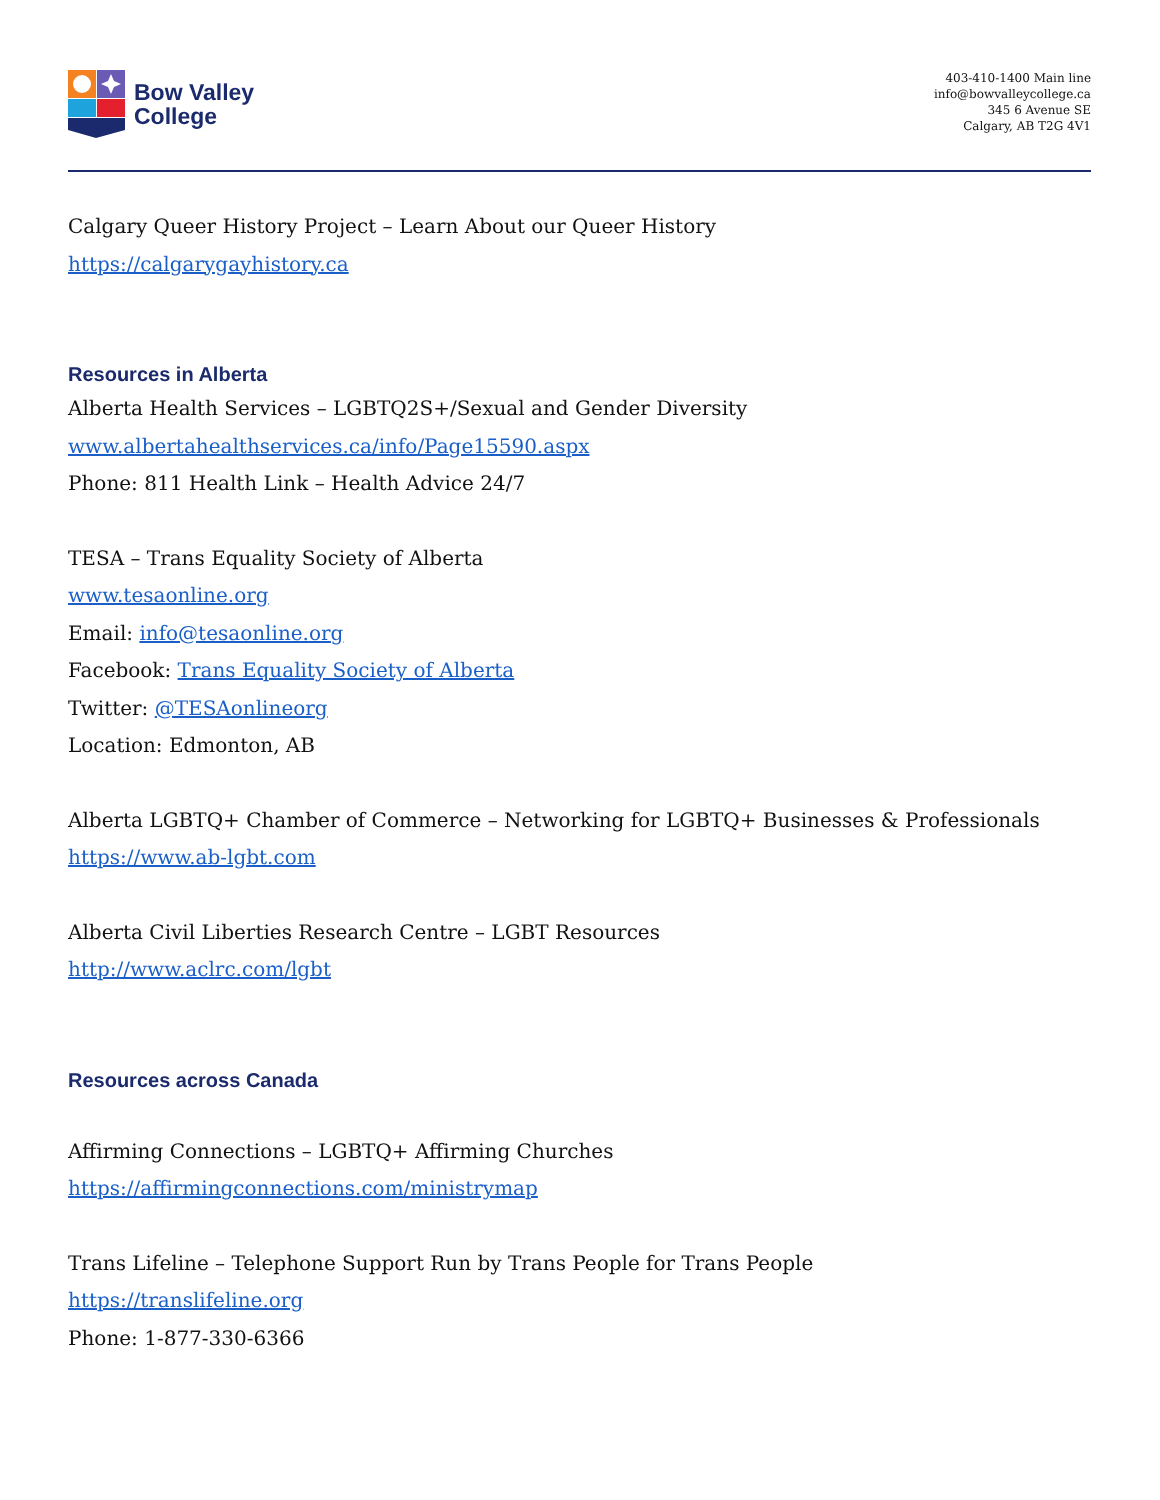Bow Valley
College
403-410-1400 Main line
info@bowvalleycollege.ca
345 6 Avenue SE
Calgary, AB T2G 4V1
Calgary Queer History Project – Learn About our Queer History
https://calgarygayhistory.ca
Resources in Alberta
Alberta Health Services – LGBTQ2S+/Sexual and Gender Diversity
www.albertahealthservices.ca/info/Page15590.aspx
Phone: 811 Health Link – Health Advice 24/7
TESA – Trans Equality Society of Alberta
www.tesaonline.org
Email: info@tesaonline.org
Facebook: Trans Equality Society of Alberta
Twitter: @TESAonlineorg
Location: Edmonton, AB
Alberta LGBTQ+ Chamber of Commerce – Networking for LGBTQ+ Businesses & Professionals
https://www.ab-lgbt.com
Alberta Civil Liberties Research Centre – LGBT Resources
http://www.aclrc.com/lgbt
Resources across Canada
Affirming Connections – LGBTQ+ Affirming Churches
https://affirmingconnections.com/ministrymap
Trans Lifeline – Telephone Support Run by Trans People for Trans People
https://translifeline.org
Phone: 1-877-330-6366